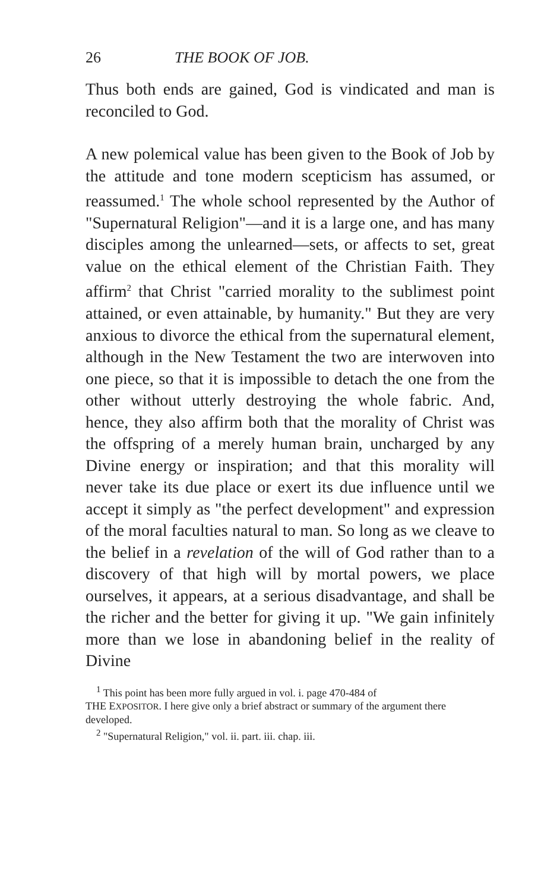26 THE BOOK OF JOB.
Thus both ends are gained, God is vindicated and man is reconciled to God.
A new polemical value has been given to the Book of Job by the attitude and tone modern scepticism has assumed, or reassumed.<sup>1</sup> The whole school represented by the Author of "Supernatural Religion"—and it is a large one, and has many disciples among the unlearned—sets, or affects to set, great value on the ethical element of the Christian Faith. They affirm<sup>2</sup> that Christ "carried morality to the sublimest point attained, or even attainable, by humanity." But they are very anxious to divorce the ethical from the supernatural element, although in the New Testament the two are interwoven into one piece, so that it is impossible to detach the one from the other without utterly destroying the whole fabric. And, hence, they also affirm both that the morality of Christ was the offspring of a merely human brain, uncharged by any Divine energy or inspiration; and that this morality will never take its due place or exert its due influence until we accept it simply as "the perfect development" and expression of the moral faculties natural to man. So long as we cleave to the belief in a revelation of the will of God rather than to a discovery of that high will by mortal powers, we place ourselves, it appears, at a serious disadvantage, and shall be the richer and the better for giving it up. "We gain infinitely more than we lose in abandoning belief in the reality of Divine
<sup>1</sup> This point has been more fully argued in vol. i. page 470-484 of
THE EXPOSITOR. I here give only a brief abstract or summary of the argument there developed.
<sup>2</sup> "Supernatural Religion," vol. ii. part. iii. chap. iii.